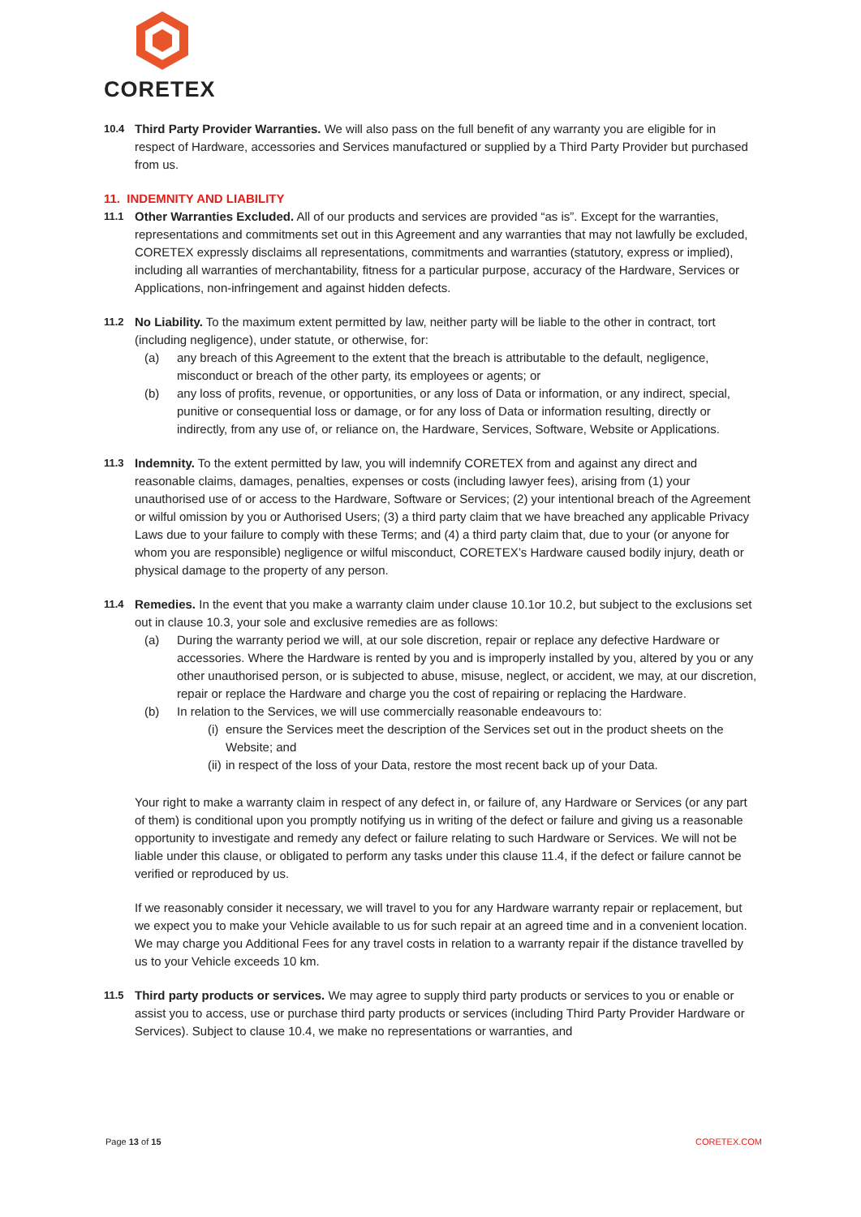CORETEX
10.4
Third Party Provider Warranties. We will also pass on the full benefit of any warranty you are eligible for in respect of Hardware, accessories and Services manufactured or supplied by a Third Party Provider but purchased from us.
11. INDEMNITY AND LIABILITY
11.1
Other Warranties Excluded. All of our products and services are provided “as is”. Except for the warranties, representations and commitments set out in this Agreement and any warranties that may not lawfully be excluded, CORETEX expressly disclaims all representations, commitments and warranties (statutory, express or implied), including all warranties of merchantability, fitness for a particular purpose, accuracy of the Hardware, Services or Applications, non-infringement and against hidden defects.
11.2
No Liability. To the maximum extent permitted by law, neither party will be liable to the other in contract, tort (including negligence), under statute, or otherwise, for:
(a) any breach of this Agreement to the extent that the breach is attributable to the default, negligence, misconduct or breach of the other party, its employees or agents; or
(b) any loss of profits, revenue, or opportunities, or any loss of Data or information, or any indirect, special, punitive or consequential loss or damage, or for any loss of Data or information resulting, directly or indirectly, from any use of, or reliance on, the Hardware, Services, Software, Website or Applications.
11.3
Indemnity. To the extent permitted by law, you will indemnify CORETEX from and against any direct and reasonable claims, damages, penalties, expenses or costs (including lawyer fees), arising from (1) your unauthorised use of or access to the Hardware, Software or Services; (2) your intentional breach of the Agreement or wilful omission by you or Authorised Users; (3) a third party claim that we have breached any applicable Privacy Laws due to your failure to comply with these Terms; and (4) a third party claim that, due to your (or anyone for whom you are responsible) negligence or wilful misconduct, CORETEX’s Hardware caused bodily injury, death or physical damage to the property of any person.
11.4
Remedies. In the event that you make a warranty claim under clause 10.1or 10.2, but subject to the exclusions set out in clause 10.3, your sole and exclusive remedies are as follows:
(a) During the warranty period we will, at our sole discretion, repair or replace any defective Hardware or accessories. Where the Hardware is rented by you and is improperly installed by you, altered by you or any other unauthorised person, or is subjected to abuse, misuse, neglect, or accident, we may, at our discretion, repair or replace the Hardware and charge you the cost of repairing or replacing the Hardware.
(b) In relation to the Services, we will use commercially reasonable endeavours to:
(i) ensure the Services meet the description of the Services set out in the product sheets on the Website; and
(ii) in respect of the loss of your Data, restore the most recent back up of your Data.
Your right to make a warranty claim in respect of any defect in, or failure of, any Hardware or Services (or any part of them) is conditional upon you promptly notifying us in writing of the defect or failure and giving us a reasonable opportunity to investigate and remedy any defect or failure relating to such Hardware or Services. We will not be liable under this clause, or obligated to perform any tasks under this clause 11.4, if the defect or failure cannot be verified or reproduced by us.
If we reasonably consider it necessary, we will travel to you for any Hardware warranty repair or replacement, but we expect you to make your Vehicle available to us for such repair at an agreed time and in a convenient location. We may charge you Additional Fees for any travel costs in relation to a warranty repair if the distance travelled by us to your Vehicle exceeds 10 km.
11.5
Third party products or services. We may agree to supply third party products or services to you or enable or assist you to access, use or purchase third party products or services (including Third Party Provider Hardware or Services). Subject to clause 10.4, we make no representations or warranties, and
Page 13 of 15 CORETEX.COM